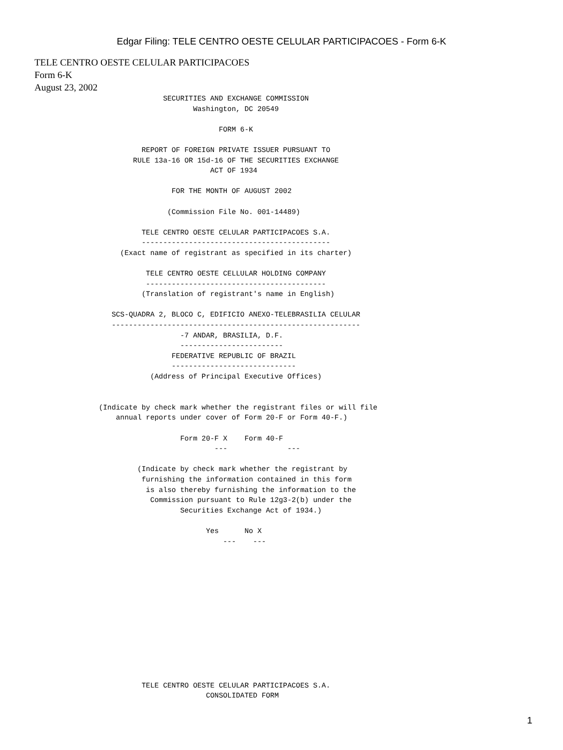Edgar Filing: TELE CENTRO OESTE CELULAR PARTICIPACOES - Form 6-K
TELE CENTRO OESTE CELULAR PARTICIPACOES
Form 6-K
August 23, 2002
                              SECURITIES AND EXCHANGE COMMISSION
                                     Washington, DC 20549

                                           FORM 6-K

                         REPORT OF FOREIGN PRIVATE ISSUER PURSUANT TO
                       RULE 13a-16 OR 15d-16 OF THE SECURITIES EXCHANGE
                                         ACT OF 1934

                                FOR THE MONTH OF AUGUST 2002

                               (Commission File No. 001-14489)

                         TELE CENTRO OESTE CELULAR PARTICIPACOES S.A.
                         --------------------------------------------
                    (Exact name of registrant as specified in its charter)

                          TELE CENTRO OESTE CELLULAR HOLDING COMPANY
                          ------------------------------------------
                         (Translation of registrant's name in English)

                  SCS-QUADRA 2, BLOCO C, EDIFICIO ANEXO-TELEBRASILIA CELULAR
                  ----------------------------------------------------------
                                  -7 ANDAR, BRASILIA, D.F.
                                  ------------------------
                                FEDERATIVE REPUBLIC OF BRAZIL
                                -----------------------------
                           (Address of Principal Executive Offices)


               (Indicate by check mark whether the registrant files or will file
                   annual reports under cover of Form 20-F or Form 40-F.)

                                  Form 20-F X    Form 40-F
                                          ---              ---

                        (Indicate by check mark whether the registrant by
                         furnishing the information contained in this form
                          is also thereby furnishing the information to the
                           Commission pursuant to Rule 12g3-2(b) under the
                                  Securities Exchange Act of 1934.)

                                        Yes      No X
                                            ---    ---













                         TELE CENTRO OESTE CELULAR PARTICIPACOES S.A.
                                        CONSOLIDATED FORM
1